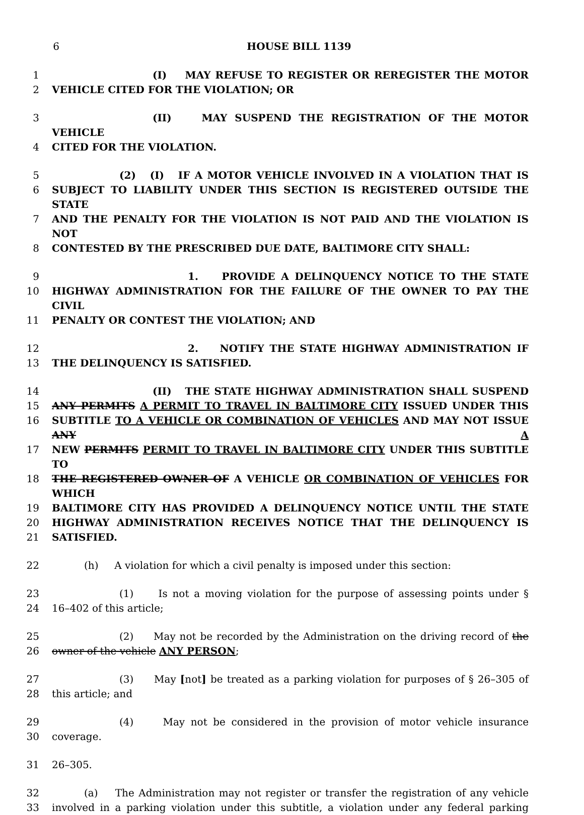6 HOUSE BILL 1139
1 (I) MAY REFUSE TO REGISTER OR REREGISTER THE MOTOR
2 VEHICLE CITED FOR THE VIOLATION; OR
3 (II) MAY SUSPEND THE REGISTRATION OF THE MOTOR VEHICLE
4 CITED FOR THE VIOLATION.
5 (2) (I) IF A MOTOR VEHICLE INVOLVED IN A VIOLATION THAT IS
6 SUBJECT TO LIABILITY UNDER THIS SECTION IS REGISTERED OUTSIDE THE STATE
7 AND THE PENALTY FOR THE VIOLATION IS NOT PAID AND THE VIOLATION IS NOT
8 CONTESTED BY THE PRESCRIBED DUE DATE, BALTIMORE CITY SHALL:
9 1. PROVIDE A DELINQUENCY NOTICE TO THE STATE
10 HIGHWAY ADMINISTRATION FOR THE FAILURE OF THE OWNER TO PAY THE CIVIL
11 PENALTY OR CONTEST THE VIOLATION; AND
12 2. NOTIFY THE STATE HIGHWAY ADMINISTRATION IF
13 THE DELINQUENCY IS SATISFIED.
14 (II) THE STATE HIGHWAY ADMINISTRATION SHALL SUSPEND
15 ANY PERMITS A PERMIT TO TRAVEL IN BALTIMORE CITY ISSUED UNDER THIS
16 SUBTITLE TO A VEHICLE OR COMBINATION OF VEHICLES AND MAY NOT ISSUE ANY A
17 NEW PERMITS PERMIT TO TRAVEL IN BALTIMORE CITY UNDER THIS SUBTITLE TO
18 THE REGISTERED OWNER OF A VEHICLE OR COMBINATION OF VEHICLES FOR WHICH
19 BALTIMORE CITY HAS PROVIDED A DELINQUENCY NOTICE UNTIL THE STATE
20 HIGHWAY ADMINISTRATION RECEIVES NOTICE THAT THE DELINQUENCY IS
21 SATISFIED.
22 (h) A violation for which a civil penalty is imposed under this section:
23 (1) Is not a moving violation for the purpose of assessing points under §
24 16–402 of this article;
25 (2) May not be recorded by the Administration on the driving record of the
26 owner of the vehicle ANY PERSON;
27 (3) May [not] be treated as a parking violation for purposes of § 26–305 of
28 this article; and
29 (4) May not be considered in the provision of motor vehicle insurance
30 coverage.
31 26–305.
32 (a) The Administration may not register or transfer the registration of any vehicle
33 involved in a parking violation under this subtitle, a violation under any federal parking